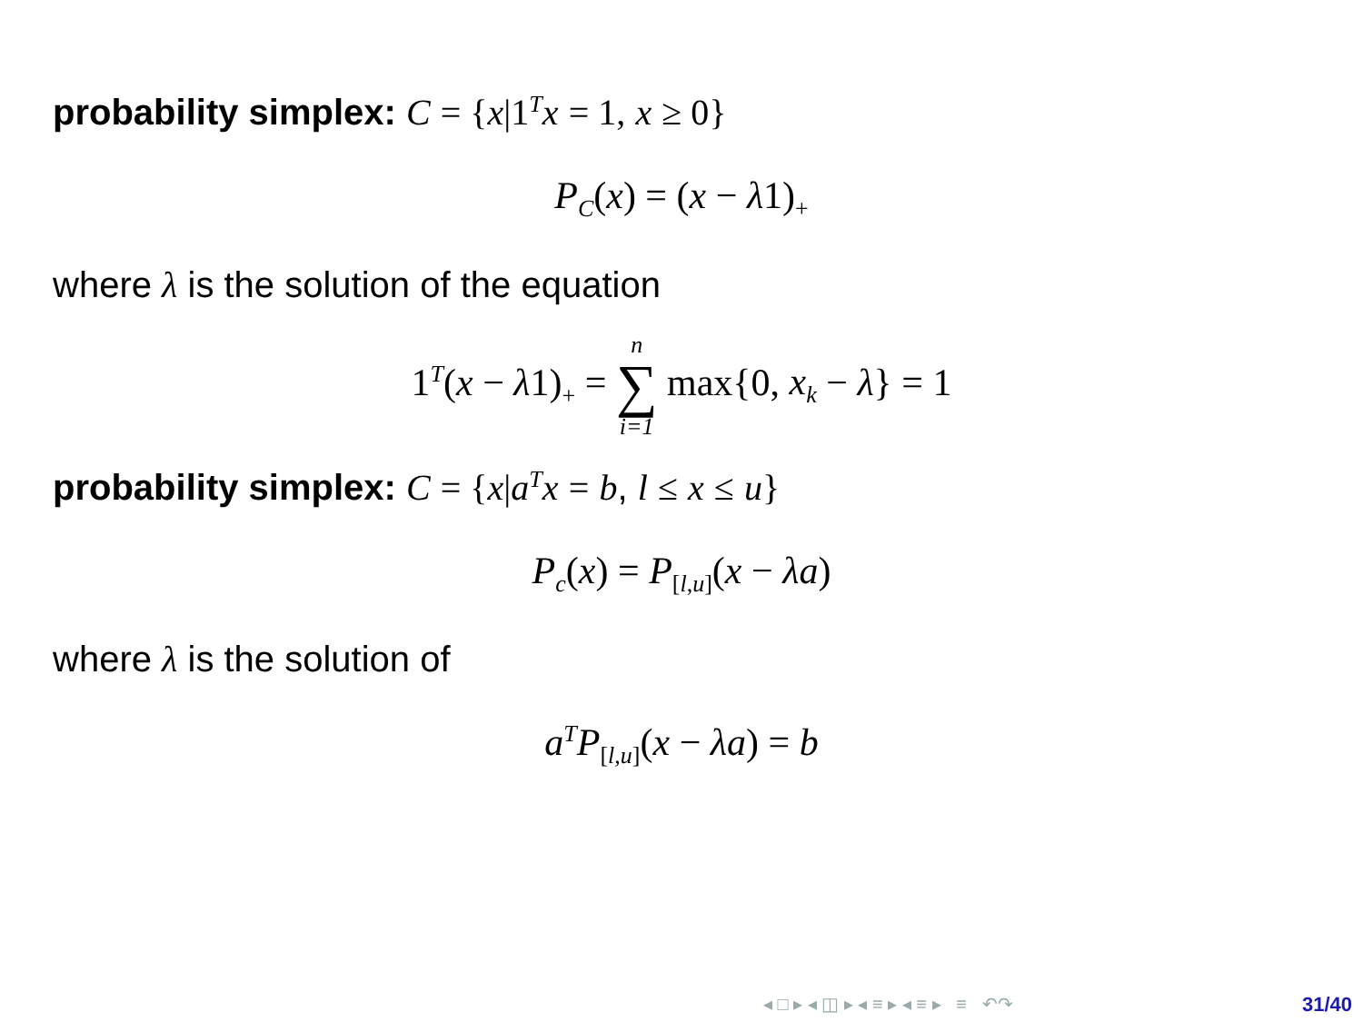probability simplex: C = {x|1<sup>T</sup>x = 1, x ≥ 0}
P<sub>C</sub>(x) = (x − λ1)<sub>+</sub>
where λ is the solution of the equation
1<sup>T</sup>(x − λ1)<sub>+</sub> = n ∑ i=1 max{0, x<sub>k</sub> − λ} = 1
probability simplex: C = {x|a<sup>T</sup>x = b, l ≤ x ≤ u}
P<sub>c</sub>(x) = P<sub>[l,u]</sub>(x − λa)
where λ is the solution of
a<sup>T</sup>P<sub>[l,u]</sub>(x − λa) = b
◂ □ ▸ ◂ ◫ ▸ ◂ ≡ ▸ ◂ ≡ ▸ ≡ ↶↷
31/40